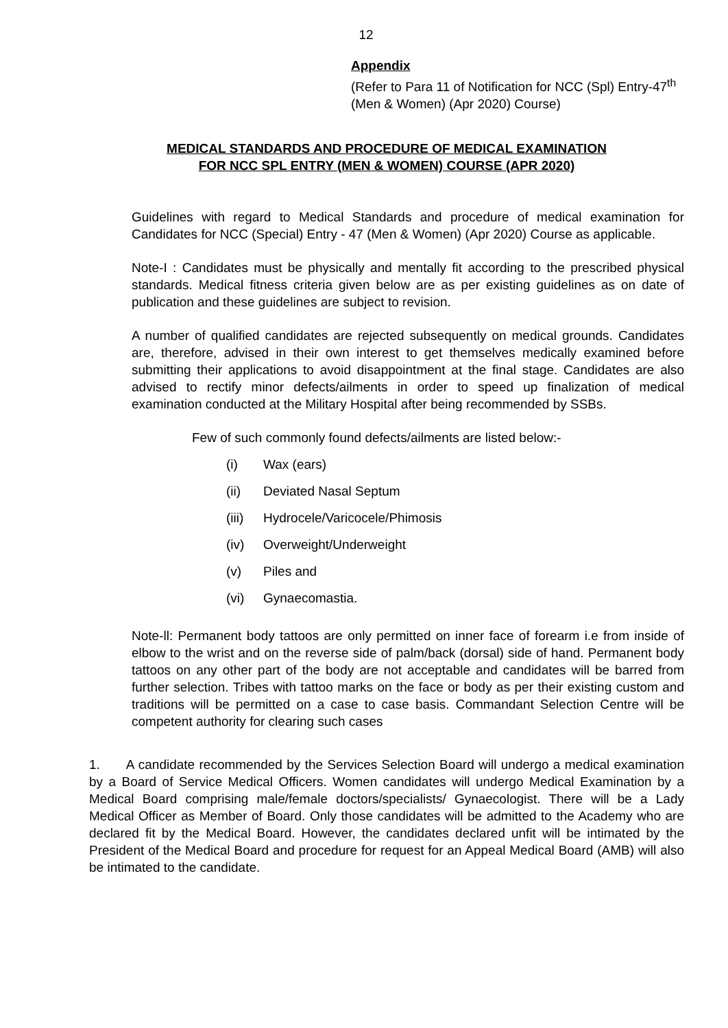12
Appendix
(Refer to Para 11 of Notification for NCC (Spl) Entry-47<sup>th</sup> (Men & Women) (Apr 2020) Course)
MEDICAL STANDARDS AND PROCEDURE OF MEDICAL EXAMINATION
FOR NCC SPL ENTRY (MEN & WOMEN) COURSE (APR 2020)
Guidelines with regard to Medical Standards and procedure of medical examination for Candidates for NCC (Special) Entry - 47 (Men & Women) (Apr 2020) Course as applicable.
Note-I : Candidates must be physically and mentally fit according to the prescribed physical standards. Medical fitness criteria given below are as per existing guidelines as on date of publication and these guidelines are subject to revision.
A number of qualified candidates are rejected subsequently on medical grounds. Candidates are, therefore, advised in their own interest to get themselves medically examined before submitting their applications to avoid disappointment at the final stage. Candidates are also advised to rectify minor defects/ailments in order to speed up finalization of medical examination conducted at the Military Hospital after being recommended by SSBs.
Few of such commonly found defects/ailments are listed below:-
(i) Wax (ears)
(ii) Deviated Nasal Septum
(iii) Hydrocele/Varicocele/Phimosis
(iv) Overweight/Underweight
(v) Piles and
(vi) Gynaecomastia.
Note-ll: Permanent body tattoos are only permitted on inner face of forearm i.e from inside of elbow to the wrist and on the reverse side of palm/back (dorsal) side of hand. Permanent body tattoos on any other part of the body are not acceptable and candidates will be barred from further selection. Tribes with tattoo marks on the face or body as per their existing custom and traditions will be permitted on a case to case basis. Commandant Selection Centre will be competent authority for clearing such cases
1. A candidate recommended by the Services Selection Board will undergo a medical examination by a Board of Service Medical Officers. Women candidates will undergo Medical Examination by a Medical Board comprising male/female doctors/specialists/ Gynaecologist. There will be a Lady Medical Officer as Member of Board. Only those candidates will be admitted to the Academy who are declared fit by the Medical Board. However, the candidates declared unfit will be intimated by the President of the Medical Board and procedure for request for an Appeal Medical Board (AMB) will also be intimated to the candidate.